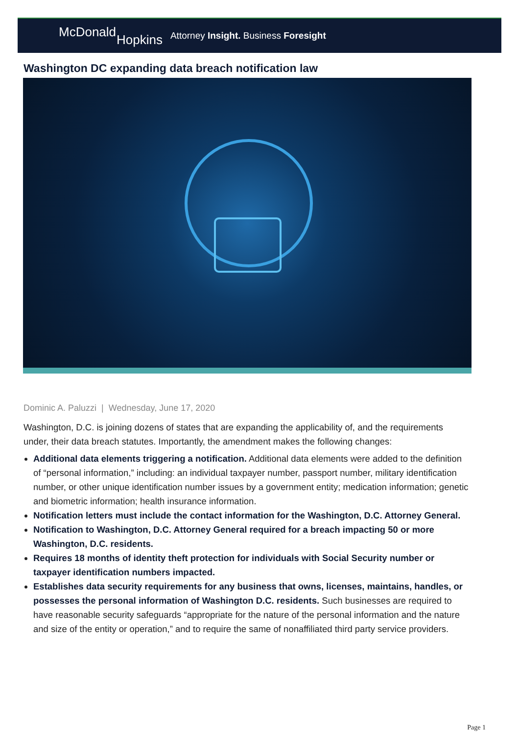McDonald
Hopkins
Attorney Insight. Business Foresight
Washington DC expanding data breach notification law
Dominic A. Paluzzi | Wednesday, June 17, 2020
Washington, D.C. is joining dozens of states that are expanding the applicability of, and the requirements under, their data breach statutes. Importantly, the amendment makes the following changes:
Additional data elements triggering a notification. Additional data elements were added to the definition of “personal information,” including: an individual taxpayer number, passport number, military identification number, or other unique identification number issues by a government entity; medication information; genetic and biometric information; health insurance information.
Notification letters must include the contact information for the Washington, D.C. Attorney General.
Notification to Washington, D.C. Attorney General required for a breach impacting 50 or more Washington, D.C. residents.
Requires 18 months of identity theft protection for individuals with Social Security number or taxpayer identification numbers impacted.
Establishes data security requirements for any business that owns, licenses, maintains, handles, or possesses the personal information of Washington D.C. residents. Such businesses are required to have reasonable security safeguards “appropriate for the nature of the personal information and the nature and size of the entity or operation,” and to require the same of nonaffiliated third party service providers.
Page 1